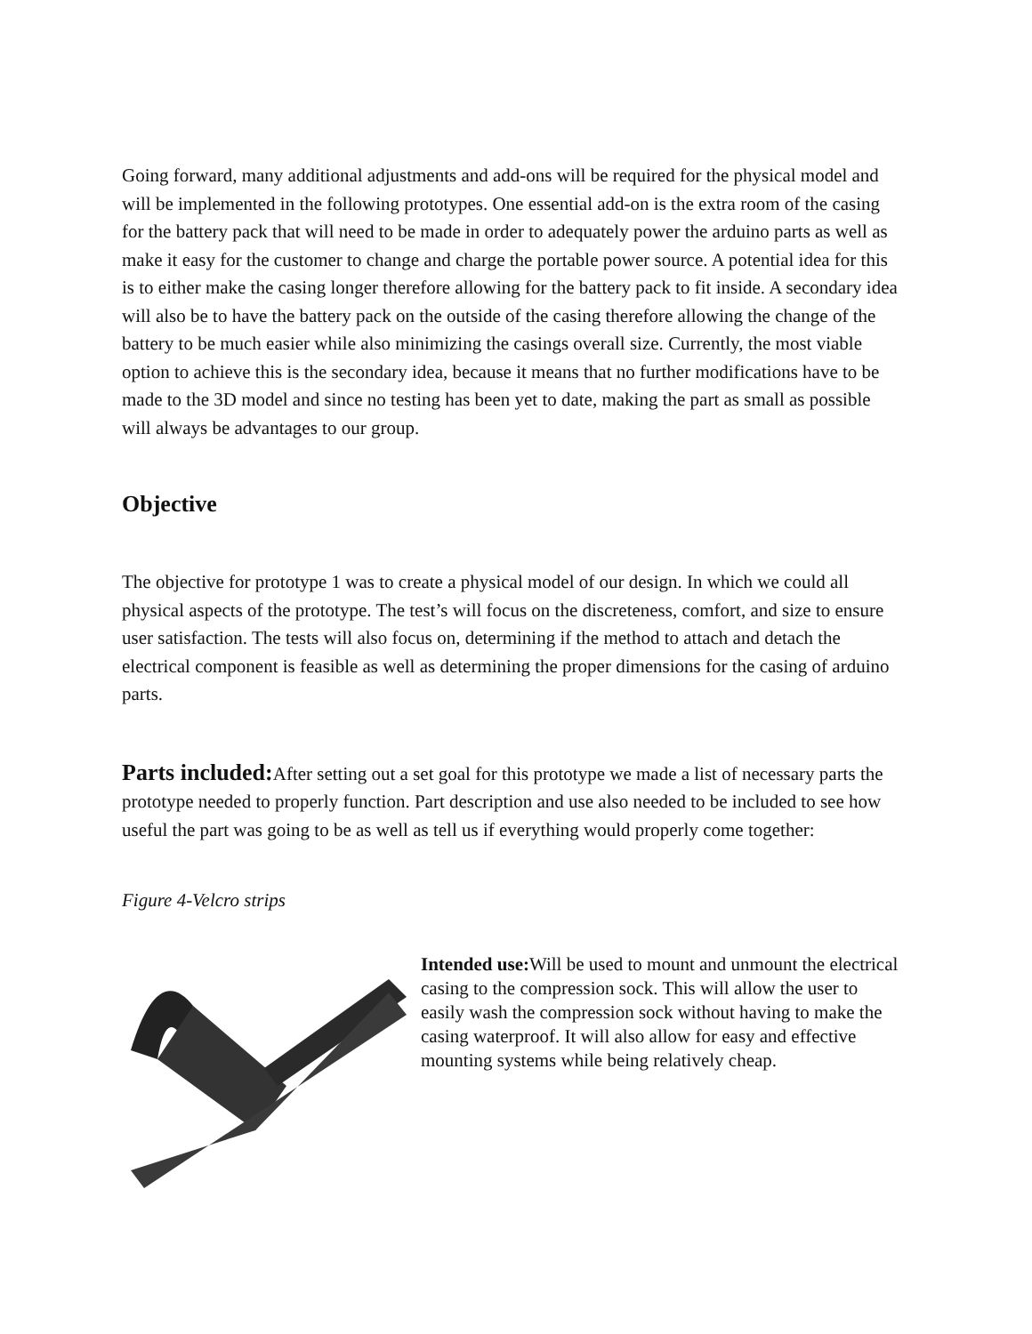Going forward, many additional adjustments and add-ons will be required for the physical model and will be implemented in the following prototypes. One essential add-on is the extra room of the casing for the battery pack that will need to be made in order to adequately power the arduino parts as well as make it easy for the customer to change and charge the portable power source. A potential idea for this is to either make the casing longer therefore allowing for the battery pack to fit inside. A secondary idea will also be to have the battery pack on the outside of the casing therefore allowing the change of the battery to be much easier while also minimizing the casings overall size. Currently, the most viable option to achieve this is the secondary idea, because it means that no further modifications have to be made to the 3D model and since no testing has been yet to date, making the part as small as possible will always be advantages to our group.
Objective
The objective for prototype 1 was to create a physical model of our design. In which we could all physical aspects of the prototype. The test’s will focus on the discreteness, comfort, and size to ensure user satisfaction. The tests will also focus on, determining if the method to attach and detach the electrical component is feasible as well as determining the proper dimensions for the casing of arduino parts.
Parts included: After setting out a set goal for this prototype we made a list of necessary parts the prototype needed to properly function. Part description and use also needed to be included to see how useful the part was going to be as well as tell us if everything would properly come together:
Figure 4-Velcro strips
Intended use: Will be used to mount and unmount the electrical casing to the compression sock. This will allow the user to easily wash the compression sock without having to make the casing waterproof. It will also allow for easy and effective mounting systems while being relatively cheap.